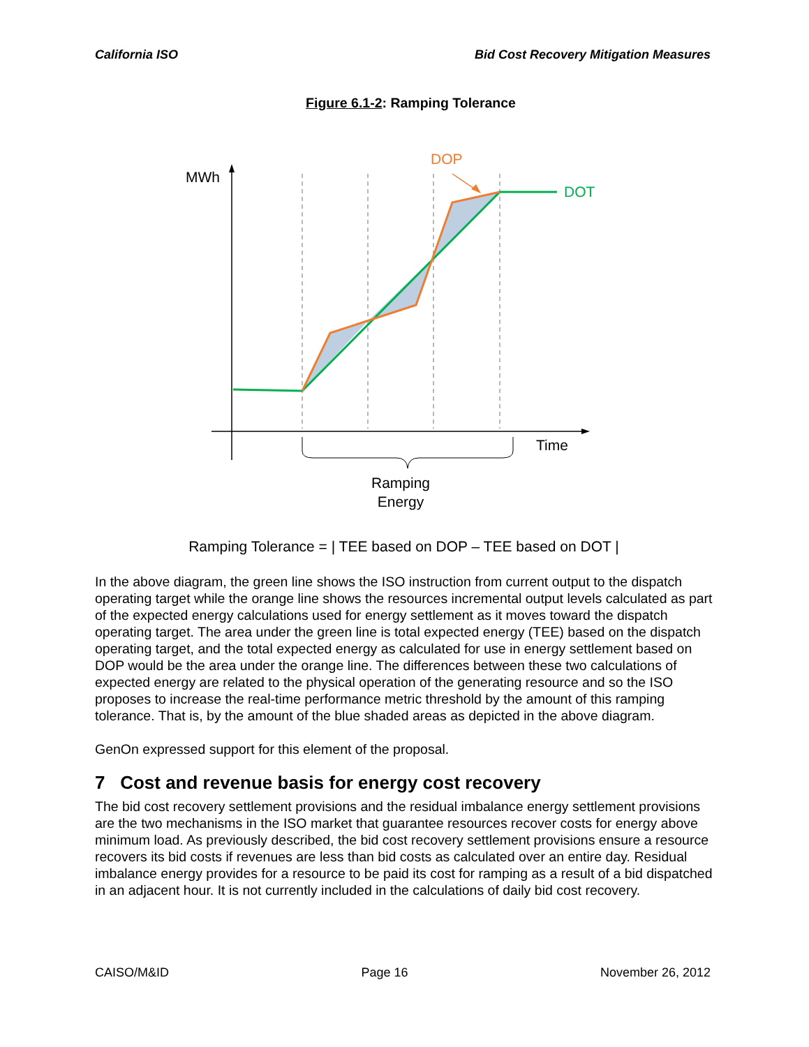California ISO Bid Cost Recovery Mitigation Measures
Figure 6.1-2: Ramping Tolerance
MWh
DOP
DOT
Time
Ramping
Energy
Ramping Tolerance = | TEE based on DOP – TEE based on DOT |
In the above diagram, the green line shows the ISO instruction from current output to the dispatch operating target while the orange line shows the resources incremental output levels calculated as part of the expected energy calculations used for energy settlement as it moves toward the dispatch operating target. The area under the green line is total expected energy (TEE) based on the dispatch operating target, and the total expected energy as calculated for use in energy settlement based on DOP would be the area under the orange line. The differences between these two calculations of expected energy are related to the physical operation of the generating resource and so the ISO proposes to increase the real-time performance metric threshold by the amount of this ramping tolerance. That is, by the amount of the blue shaded areas as depicted in the above diagram.
GenOn expressed support for this element of the proposal.
7 Cost and revenue basis for energy cost recovery
The bid cost recovery settlement provisions and the residual imbalance energy settlement provisions are the two mechanisms in the ISO market that guarantee resources recover costs for energy above minimum load. As previously described, the bid cost recovery settlement provisions ensure a resource recovers its bid costs if revenues are less than bid costs as calculated over an entire day. Residual imbalance energy provides for a resource to be paid its cost for ramping as a result of a bid dispatched in an adjacent hour. It is not currently included in the calculations of daily bid cost recovery.
CAISO/M&ID Page 16 November 26, 2012